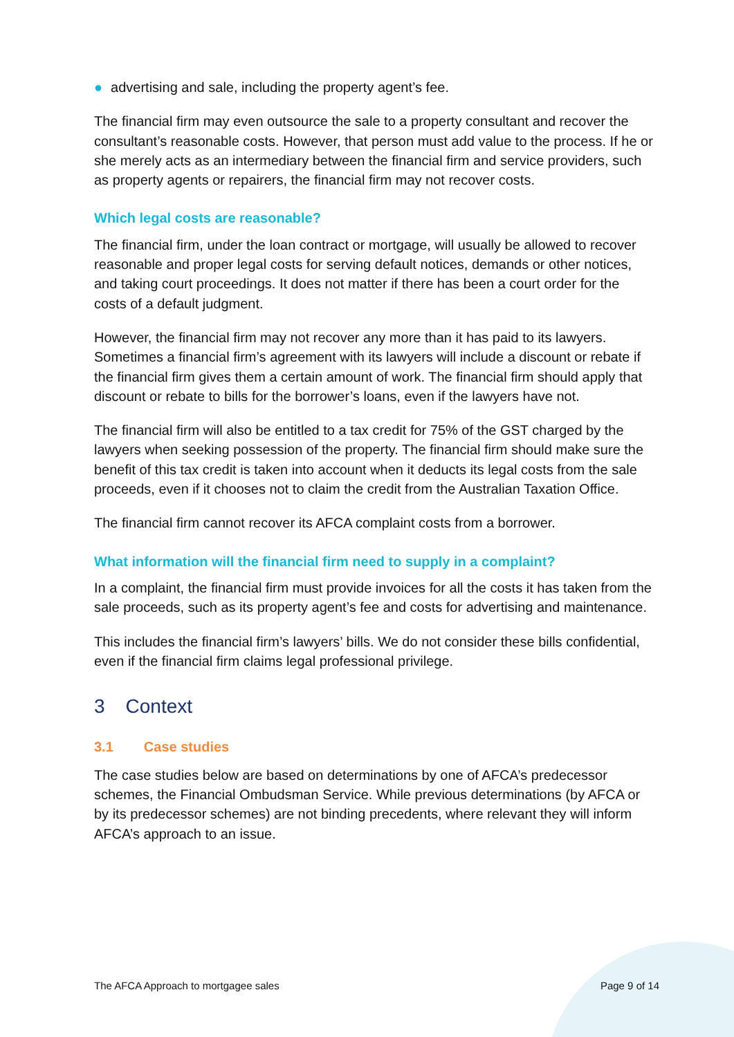● advertising and sale, including the property agent’s fee.
The financial firm may even outsource the sale to a property consultant and recover the consultant’s reasonable costs. However, that person must add value to the process. If he or she merely acts as an intermediary between the financial firm and service providers, such as property agents or repairers, the financial firm may not recover costs.
Which legal costs are reasonable?
The financial firm, under the loan contract or mortgage, will usually be allowed to recover reasonable and proper legal costs for serving default notices, demands or other notices, and taking court proceedings. It does not matter if there has been a court order for the costs of a default judgment.
However, the financial firm may not recover any more than it has paid to its lawyers. Sometimes a financial firm’s agreement with its lawyers will include a discount or rebate if the financial firm gives them a certain amount of work. The financial firm should apply that discount or rebate to bills for the borrower’s loans, even if the lawyers have not.
The financial firm will also be entitled to a tax credit for 75% of the GST charged by the lawyers when seeking possession of the property. The financial firm should make sure the benefit of this tax credit is taken into account when it deducts its legal costs from the sale proceeds, even if it chooses not to claim the credit from the Australian Taxation Office.
The financial firm cannot recover its AFCA complaint costs from a borrower.
What information will the financial firm need to supply in a complaint?
In a complaint, the financial firm must provide invoices for all the costs it has taken from the sale proceeds, such as its property agent’s fee and costs for advertising and maintenance.
This includes the financial firm’s lawyers’ bills. We do not consider these bills confidential, even if the financial firm claims legal professional privilege.
3 Context
3.1 Case studies
The case studies below are based on determinations by one of AFCA’s predecessor schemes, the Financial Ombudsman Service. While previous determinations (by AFCA or by its predecessor schemes) are not binding precedents, where relevant they will inform AFCA’s approach to an issue.
The AFCA Approach to mortgagee sales Page 9 of 14